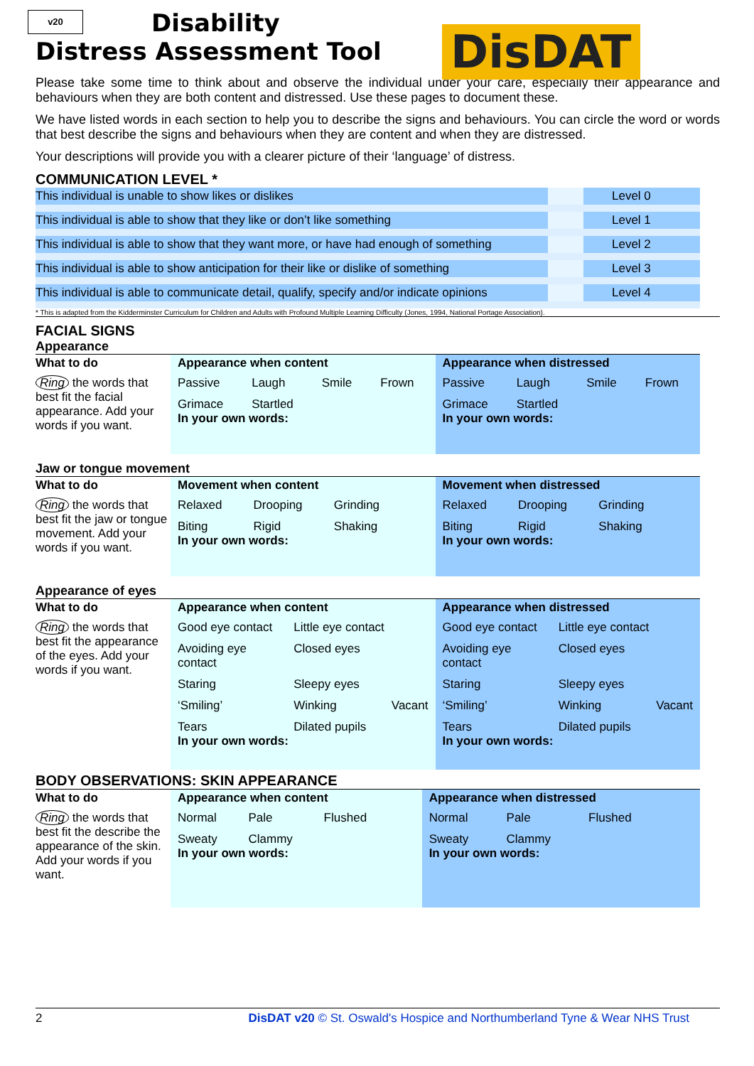v20
DisDAT
Disability
Distress Assessment Tool
Please take some time to think about and observe the individual under your care, especially their appearance and behaviours when they are both content and distressed. Use these pages to document these.
We have listed words in each section to help you to describe the signs and behaviours. You can circle the word or words that best describe the signs and behaviours when they are content and when they are distressed.
Your descriptions will provide you with a clearer picture of their ‘language’ of distress.
COMMUNICATION LEVEL *
| This individual is unable to show likes or dislikes | | Level 0 |
| This individual is able to show that they like or don’t like something | | Level 1 |
| This individual is able to show that they want more, or have had enough of something | | Level 2 |
| This individual is able to show anticipation for their like or dislike of something | | Level 3 |
| This individual is able to communicate detail, qualify, specify and/or indicate opinions | | Level 4 |
* This is adapted from the Kidderminster Curriculum for Children and Adults with Profound Multiple Learning Difficulty (Jones, 1994, National Portage Association).
FACIAL SIGNS
Appearance
| What to do | Appearance when content | Appearance when distressed |
| --- | --- | --- |
| Ring the words that best fit the facial appearance. Add your words if you want. | Passive Laugh Smile Frown Grimace Startled In your own words: | Passive Laugh Smile Frown Grimace Startled In your own words: |
Jaw or tongue movement
| What to do | Movement when content | Movement when distressed |
| --- | --- | --- |
| Ring the words that best fit the jaw or tongue movement. Add your words if you want. | Relaxed Drooping Grinding Biting Rigid Shaking In your own words: | Relaxed Drooping Grinding Biting Rigid Shaking In your own words: |
Appearance of eyes
| What to do | Appearance when content | Appearance when distressed |
| --- | --- | --- |
| Ring the words that best fit the appearance of the eyes. Add your words if you want. | Good eye contact Little eye contact Avoiding eye contact Closed eyes Staring Sleepy eyes ‘Smiling’ Winking Vacant Tears Dilated pupils In your own words: | Good eye contact Little eye contact Avoiding eye contact Closed eyes Staring Sleepy eyes ‘Smiling’ Winking Vacant Tears Dilated pupils In your own words: |
BODY OBSERVATIONS: SKIN APPEARANCE
| What to do | Appearance when content | Appearance when distressed |
| --- | --- | --- |
| Ring the words that best fit the describe the appearance of the skin. Add your words if you want. | Normal Pale Flushed Sweaty Clammy In your own words: | Normal Pale Flushed Sweaty Clammy In your own words: |
2 DisDAT v20 © St. Oswald's Hospice and Northumberland Tyne & Wear NHS Trust